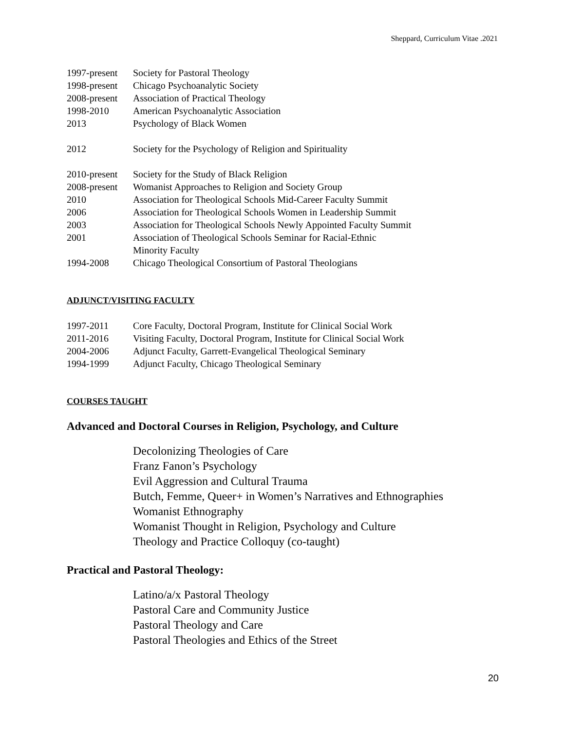Sheppard, Curriculum Vitae .2021
| 1997-present | Society for Pastoral Theology |
| 1998-present | Chicago Psychoanalytic Society |
| 2008-present | Association of Practical Theology |
| 1998-2010 | American Psychoanalytic Association |
| 2013 | Psychology of Black Women |
| 2012 | Society for the Psychology of Religion and Spirituality |
| 2010-present | Society for the Study of Black Religion |
| 2008-present | Womanist Approaches to Religion and Society Group |
| 2010 | Association for Theological Schools Mid-Career Faculty Summit |
| 2006 | Association for Theological Schools Women in Leadership Summit |
| 2003 | Association for Theological Schools Newly Appointed Faculty Summit |
| 2001 | Association of Theological Schools Seminar for Racial-Ethnic Minority Faculty |
| 1994-2008 | Chicago Theological Consortium of Pastoral Theologians |
ADJUNCT/VISITING FACULTY
| 1997-2011 | Core Faculty, Doctoral Program, Institute for Clinical Social Work |
| 2011-2016 | Visiting Faculty, Doctoral Program, Institute for Clinical Social Work |
| 2004-2006 | Adjunct Faculty, Garrett-Evangelical Theological Seminary |
| 1994-1999 | Adjunct Faculty, Chicago Theological Seminary |
COURSES TAUGHT
Advanced and Doctoral Courses in Religion, Psychology, and Culture
Decolonizing Theologies of Care
Franz Fanon’s Psychology
Evil Aggression and Cultural Trauma
Butch, Femme, Queer+ in Women’s Narratives and Ethnographies
Womanist Ethnography
Womanist Thought in Religion, Psychology and Culture
Theology and Practice Colloquy (co-taught)
Practical and Pastoral Theology:
Latino/a/x Pastoral Theology
Pastoral Care and Community Justice
Pastoral Theology and Care
Pastoral Theologies and Ethics of the Street
20